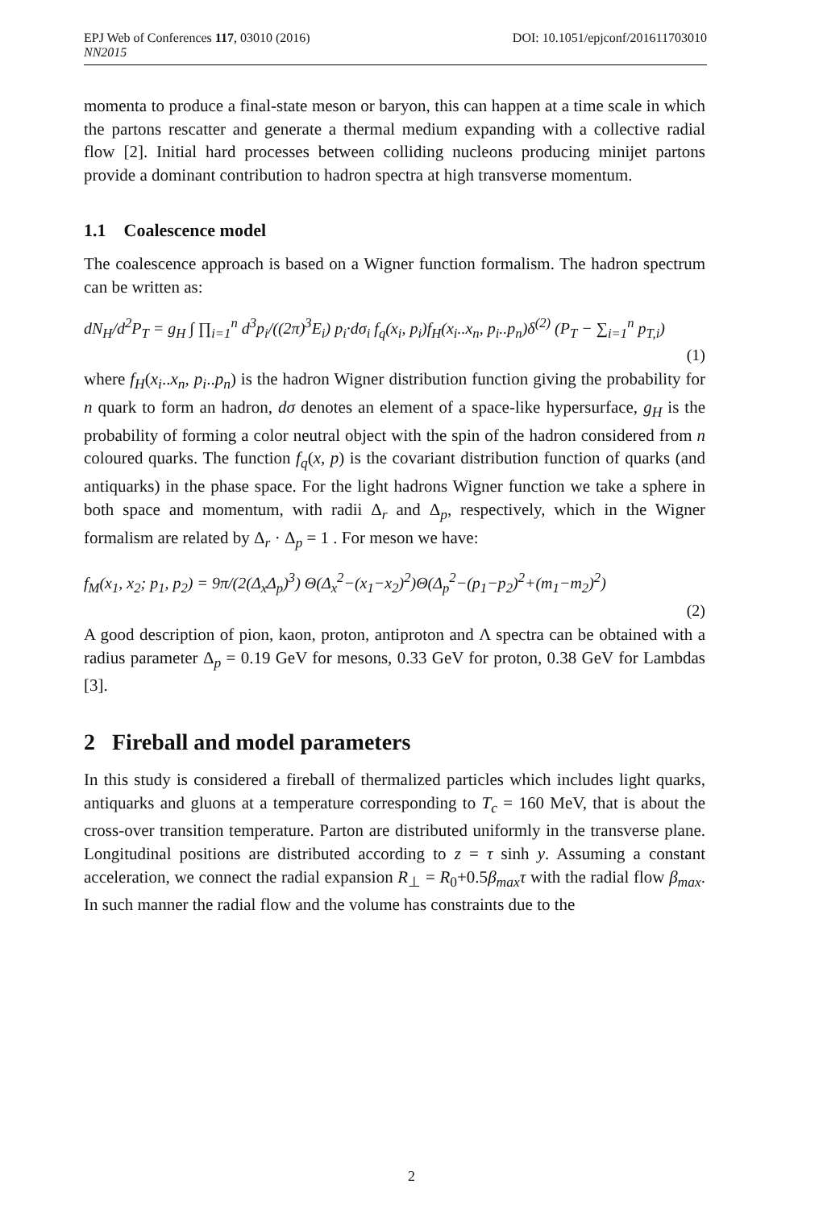EPJ Web of Conferences 117, 03010 (2016)
NN2015
DOI: 10.1051/epjconf/201611703010
momenta to produce a final-state meson or baryon, this can happen at a time scale in which the partons rescatter and generate a thermal medium expanding with a collective radial flow [2]. Initial hard processes between colliding nucleons producing minijet partons provide a dominant contribution to hadron spectra at high transverse momentum.
1.1 Coalescence model
The coalescence approach is based on a Wigner function formalism. The hadron spectrum can be written as:
dN<sub>H</sub>/d<sup>2</sup>P<sub>T</sub> = g<sub>H</sub> ∫ ∏<sub>i=1</sub><sup>n</sup> d<sup>3</sup>p<sub>i</sub>/((2π)<sup>3</sup>E<sub>i</sub>) p<sub>i</sub>·dσ<sub>i</sub> f<sub>q</sub>(x<sub>i</sub>, p<sub>i</sub>)f<sub>H</sub>(x<sub>i</sub>..x<sub>n</sub>, p<sub>i</sub>..p<sub>n</sub>)δ<sup>(2)</sup> (P<sub>T</sub> − ∑<sub>i=1</sub><sup>n</sup> p<sub>T,i</sub>)
(1)
where f<sub>H</sub>(x<sub>i</sub>..x<sub>n</sub>, p<sub>i</sub>..p<sub>n</sub>) is the hadron Wigner distribution function giving the probability for n quark to form an hadron, dσ denotes an element of a space-like hypersurface, g<sub>H</sub> is the probability of forming a color neutral object with the spin of the hadron considered from n coloured quarks. The function f<sub>q</sub>(x, p) is the covariant distribution function of quarks (and antiquarks) in the phase space. For the light hadrons Wigner function we take a sphere in both space and momentum, with radii Δ<sub>r</sub> and Δ<sub>p</sub>, respectively, which in the Wigner formalism are related by Δ<sub>r</sub> · Δ<sub>p</sub> = 1 . For meson we have:
f<sub>M</sub>(x<sub>1</sub>, x<sub>2</sub>; p<sub>1</sub>, p<sub>2</sub>) = 9π/(2(Δ<sub>x</sub>Δ<sub>p</sub>)<sup>3</sup>) Θ(Δ<sub>x</sub><sup>2</sup>−(x<sub>1</sub>−x<sub>2</sub>)<sup>2</sup>)Θ(Δ<sub>p</sub><sup>2</sup>−(p<sub>1</sub>−p<sub>2</sub>)<sup>2</sup>+(m<sub>1</sub>−m<sub>2</sub>)<sup>2</sup>)
(2)
A good description of pion, kaon, proton, antiproton and Λ spectra can be obtained with a radius parameter Δ<sub>p</sub> = 0.19 GeV for mesons, 0.33 GeV for proton, 0.38 GeV for Lambdas [3].
2 Fireball and model parameters
In this study is considered a fireball of thermalized particles which includes light quarks, antiquarks and gluons at a temperature corresponding to T<sub>c</sub> = 160 MeV, that is about the cross-over transition temperature. Parton are distributed uniformly in the transverse plane. Longitudinal positions are distributed according to z = τ sinh y. Assuming a constant acceleration, we connect the radial expansion R<sub>⊥</sub> = R<sub>0</sub>+0.5β<sub>max</sub>τ with the radial flow β<sub>max</sub>. In such manner the radial flow and the volume has constraints due to the
2